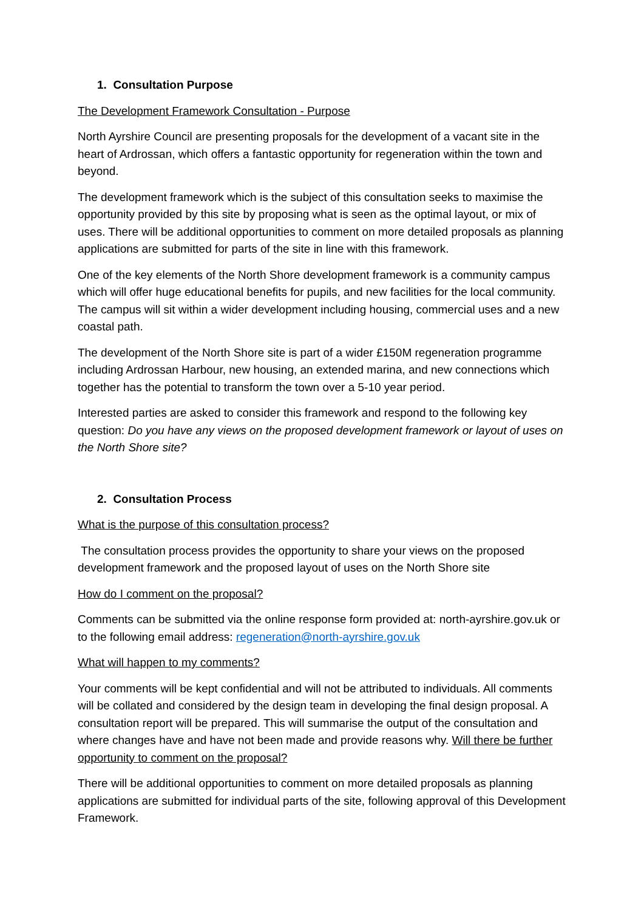1. Consultation Purpose
The Development Framework Consultation - Purpose
North Ayrshire Council are presenting proposals for the development of a vacant site in the heart of Ardrossan, which offers a fantastic opportunity for regeneration within the town and beyond.
The development framework which is the subject of this consultation seeks to maximise the opportunity provided by this site by proposing what is seen as the optimal layout, or mix of uses. There will be additional opportunities to comment on more detailed proposals as planning applications are submitted for parts of the site in line with this framework.
One of the key elements of the North Shore development framework is a community campus which will offer huge educational benefits for pupils, and new facilities for the local community. The campus will sit within a wider development including housing, commercial uses and a new coastal path.
The development of the North Shore site is part of a wider £150M regeneration programme including Ardrossan Harbour, new housing, an extended marina, and new connections which together has the potential to transform the town over a 5-10 year period.
Interested parties are asked to consider this framework and respond to the following key question: Do you have any views on the proposed development framework or layout of uses on the North Shore site?
2. Consultation Process
What is the purpose of this consultation process?
The consultation process provides the opportunity to share your views on the proposed development framework and the proposed layout of uses on the North Shore site
How do I comment on the proposal?
Comments can be submitted via the online response form provided at: north-ayrshire.gov.uk or to the following email address: regeneration@north-ayrshire.gov.uk
What will happen to my comments?
Your comments will be kept confidential and will not be attributed to individuals. All comments will be collated and considered by the design team in developing the final design proposal. A consultation report will be prepared. This will summarise the output of the consultation and where changes have and have not been made and provide reasons why. Will there be further opportunity to comment on the proposal?
There will be additional opportunities to comment on more detailed proposals as planning applications are submitted for individual parts of the site, following approval of this Development Framework.